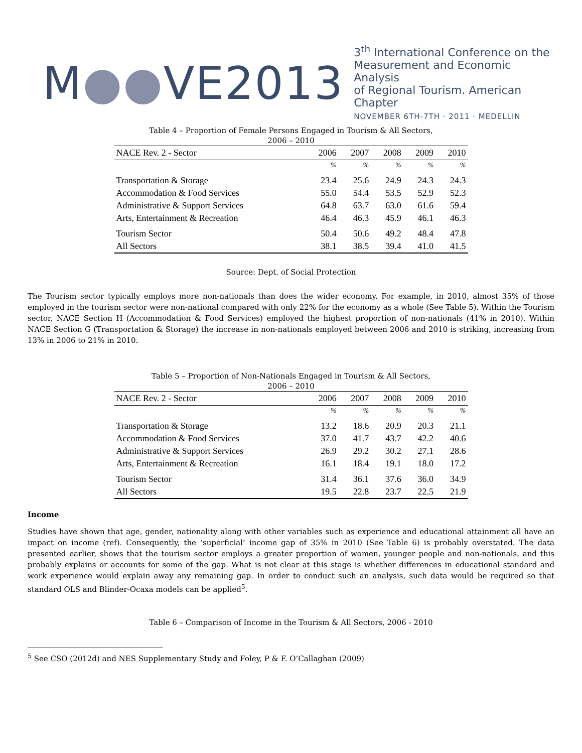M●●VE2013
3<sup>th</sup> International Conference on the
Measurement and Economic Analysis
of Regional Tourism. American Chapter
NOVEMBER 6TH-7TH · 2011 · MEDELLIN
Table 4 – Proportion of Female Persons Engaged in Tourism & All Sectors,
2006 – 2010
| NACE Rev. 2 - Sector | 2006 | 2007 | 2008 | 2009 | 2010 |
| --- | --- | --- | --- | --- | --- |
| | % | % | % | % | % |
| Transportation & Storage | 23.4 | 25.6 | 24.9 | 24.3 | 24.3 |
| Accommodation & Food Services | 55.0 | 54.4 | 53.5 | 52.9 | 52.3 |
| Administrative & Support Services | 64.8 | 63.7 | 63.0 | 61.6 | 59.4 |
| Arts, Entertainment & Recreation | 46.4 | 46.3 | 45.9 | 46.1 | 46.3 |
| Tourism Sector | 50.4 | 50.6 | 49.2 | 48.4 | 47.8 |
| All Sectors | 38.1 | 38.5 | 39.4 | 41.0 | 41.5 |
Source: Dept. of Social Protection
The Tourism sector typically employs more non-nationals than does the wider economy. For example, in 2010, almost 35% of those employed in the tourism sector were non-national compared with only 22% for the economy as a whole (See Table 5). Within the Tourism sector, NACE Section H (Accommodation & Food Services) employed the highest proportion of non-nationals (41% in 2010). Within NACE Section G (Transportation & Storage) the increase in non-nationals employed between 2006 and 2010 is striking, increasing from 13% in 2006 to 21% in 2010.
Table 5 – Proportion of Non-Nationals Engaged in Tourism & All Sectors,
2006 – 2010
| NACE Rev. 2 - Sector | 2006 | 2007 | 2008 | 2009 | 2010 |
| --- | --- | --- | --- | --- | --- |
| | % | % | % | % | % |
| Transportation & Storage | 13.2 | 18.6 | 20.9 | 20.3 | 21.1 |
| Accommodation & Food Services | 37.0 | 41.7 | 43.7 | 42.2 | 40.6 |
| Administrative & Support Services | 26.9 | 29.2 | 30.2 | 27.1 | 28.6 |
| Arts, Entertainment & Recreation | 16.1 | 18.4 | 19.1 | 18.0 | 17.2 |
| Tourism Sector | 31.4 | 36.1 | 37.6 | 36.0 | 34.9 |
| All Sectors | 19.5 | 22.8 | 23.7 | 22.5 | 21.9 |
Income
Studies have shown that age, gender, nationality along with other variables such as experience and educational attainment all have an impact on income (ref). Consequently, the ‘superficial’ income gap of 35% in 2010 (See Table 6) is probably overstated. The data presented earlier, shows that the tourism sector employs a greater proportion of women, younger people and non-nationals, and this probably explains or accounts for some of the gap. What is not clear at this stage is whether differences in educational standard and work experience would explain away any remaining gap. In order to conduct such an analysis, such data would be required so that standard OLS and Blinder-Ocaxa models can be applied<sup>5</sup>.
Table 6 – Comparison of Income in the Tourism & All Sectors, 2006 - 2010
<sup>5</sup> See CSO (2012d) and NES Supplementary Study and Foley, P & F. O’Callaghan (2009)